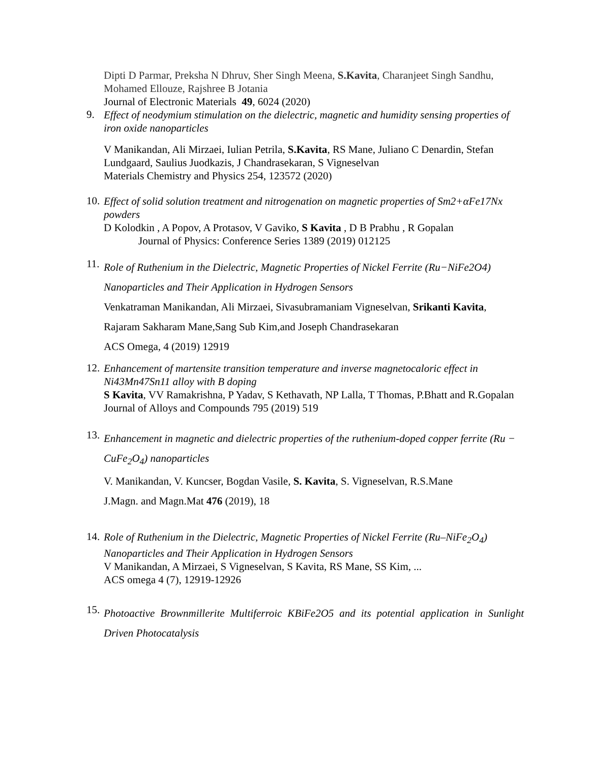Dipti D Parmar, Preksha N Dhruv, Sher Singh Meena, S.Kavita, Charanjeet Singh Sandhu, Mohamed Ellouze, Rajshree B Jotania
Journal of Electronic Materials 49, 6024 (2020)
9.
Effect of neodymium stimulation on the dielectric, magnetic and humidity sensing properties of iron oxide nanoparticles
V Manikandan, Ali Mirzaei, Iulian Petrila, S.Kavita, RS Mane, Juliano C Denardin, Stefan Lundgaard, Saulius Juodkazis, J Chandrasekaran, S Vigneselvan
Materials Chemistry and Physics 254, 123572 (2020)
10.
Effect of solid solution treatment and nitrogenation on magnetic properties of Sm2+αFe17Nx powders
D Kolodkin , A Popov, A Protasov, V Gaviko, S Kavita , D B Prabhu , R Gopalan
Journal of Physics: Conference Series 1389 (2019) 012125
11.
Role of Ruthenium in the Dielectric, Magnetic Properties of Nickel Ferrite (Ru−NiFe2O4) Nanoparticles and Their Application in Hydrogen Sensors
Venkatraman Manikandan, Ali Mirzaei, Sivasubramaniam Vigneselvan, Srikanti Kavita, Rajaram Sakharam Mane,Sang Sub Kim,and Joseph Chandrasekaran
ACS Omega, 4 (2019) 12919
12.
Enhancement of martensite transition temperature and inverse magnetocaloric effect in Ni43Mn47Sn11 alloy with B doping
S Kavita, VV Ramakrishna, P Yadav, S Kethavath, NP Lalla, T Thomas, P.Bhatt and R.Gopalan
Journal of Alloys and Compounds 795 (2019) 519
13.
Enhancement in magnetic and dielectric properties of the ruthenium-doped copper ferrite (Ru − CuFe<sub>2</sub>O<sub>4</sub>) nanoparticles
V. Manikandan, V. Kuncser, Bogdan Vasile, S. Kavita, S. Vigneselvan, R.S.Mane
J.Magn. and Magn.Mat 476 (2019), 18
14.
Role of Ruthenium in the Dielectric, Magnetic Properties of Nickel Ferrite (Ru–NiFe<sub>2</sub>O<sub>4</sub>) Nanoparticles and Their Application in Hydrogen Sensors
V Manikandan, A Mirzaei, S Vigneselvan, S Kavita, RS Mane, SS Kim, ...
ACS omega 4 (7), 12919-12926
15.
Photoactive Brownmillerite Multiferroic KBiFe2O5 and its potential application in Sunlight Driven Photocatalysis